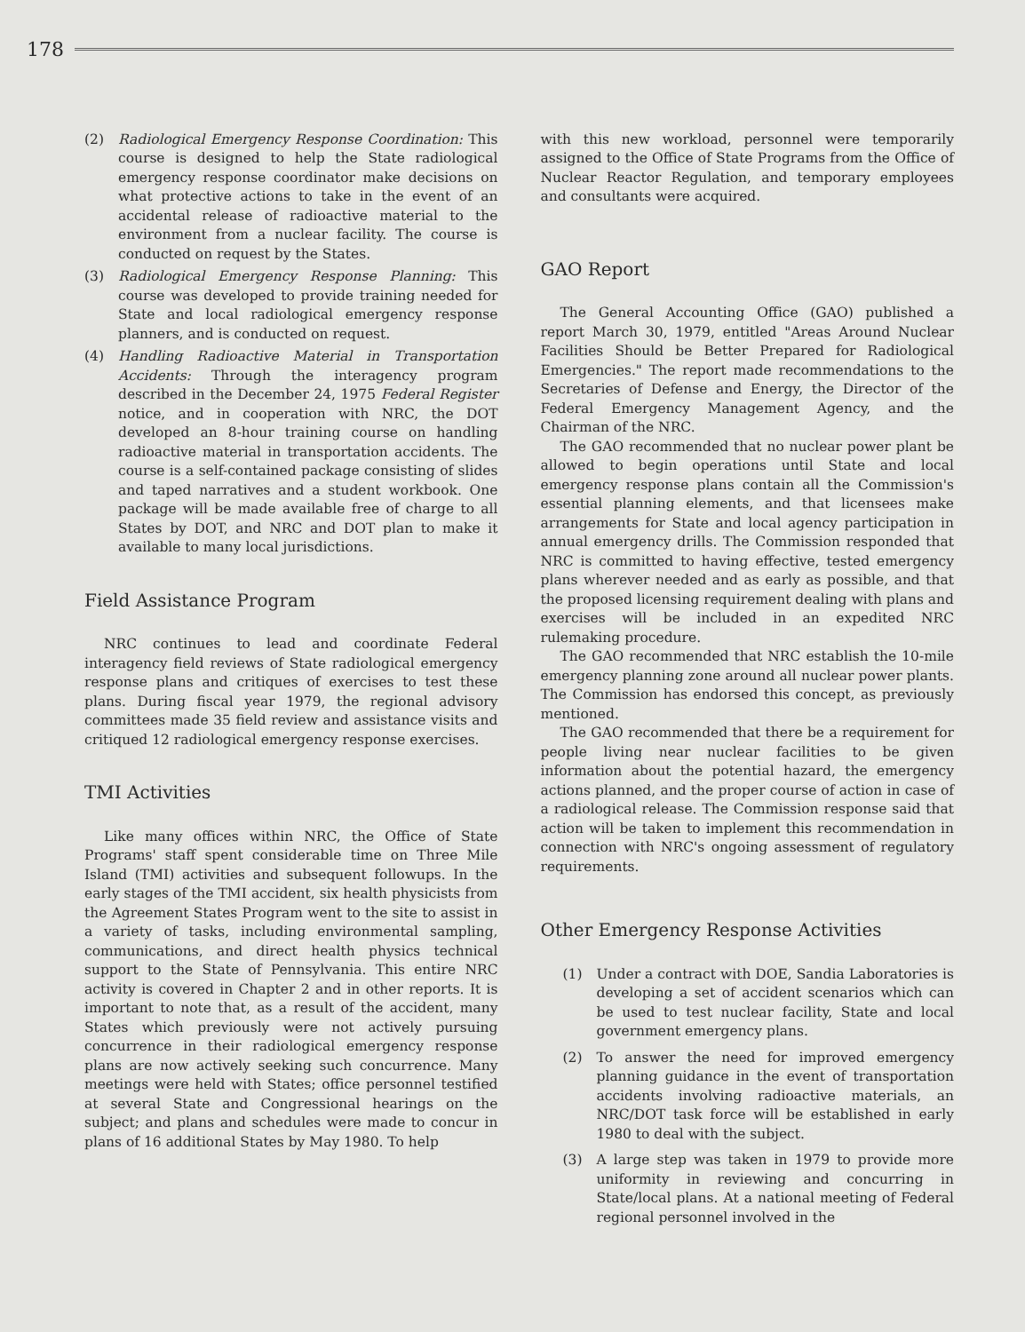178
(2) Radiological Emergency Response Coordination: This course is designed to help the State radiological emergency response coordinator make decisions on what protective actions to take in the event of an accidental release of radioactive material to the environment from a nuclear facility. The course is conducted on request by the States.
(3) Radiological Emergency Response Planning: This course was developed to provide training needed for State and local radiological emergency response planners, and is conducted on request.
(4) Handling Radioactive Material in Transportation Accidents: Through the interagency program described in the December 24, 1975 Federal Register notice, and in cooperation with NRC, the DOT developed an 8-hour training course on handling radioactive material in transportation accidents. The course is a self-contained package consisting of slides and taped narratives and a student workbook. One package will be made available free of charge to all States by DOT, and NRC and DOT plan to make it available to many local jurisdictions.
Field Assistance Program
NRC continues to lead and coordinate Federal interagency field reviews of State radiological emergency response plans and critiques of exercises to test these plans. During fiscal year 1979, the regional advisory committees made 35 field review and assistance visits and critiqued 12 radiological emergency response exercises.
TMI Activities
Like many offices within NRC, the Office of State Programs' staff spent considerable time on Three Mile Island (TMI) activities and subsequent followups. In the early stages of the TMI accident, six health physicists from the Agreement States Program went to the site to assist in a variety of tasks, including environmental sampling, communications, and direct health physics technical support to the State of Pennsylvania. This entire NRC activity is covered in Chapter 2 and in other reports. It is important to note that, as a result of the accident, many States which previously were not actively pursuing concurrence in their radiological emergency response plans are now actively seeking such concurrence. Many meetings were held with States; office personnel testified at several State and Congressional hearings on the subject; and plans and schedules were made to concur in plans of 16 additional States by May 1980. To help
with this new workload, personnel were temporarily assigned to the Office of State Programs from the Office of Nuclear Reactor Regulation, and temporary employees and consultants were acquired.
GAO Report
The General Accounting Office (GAO) published a report March 30, 1979, entitled "Areas Around Nuclear Facilities Should be Better Prepared for Radiological Emergencies." The report made recommendations to the Secretaries of Defense and Energy, the Director of the Federal Emergency Management Agency, and the Chairman of the NRC.
The GAO recommended that no nuclear power plant be allowed to begin operations until State and local emergency response plans contain all the Commission's essential planning elements, and that licensees make arrangements for State and local agency participation in annual emergency drills. The Commission responded that NRC is committed to having effective, tested emergency plans wherever needed and as early as possible, and that the proposed licensing requirement dealing with plans and exercises will be included in an expedited NRC rulemaking procedure.
The GAO recommended that NRC establish the 10-mile emergency planning zone around all nuclear power plants. The Commission has endorsed this concept, as previously mentioned.
The GAO recommended that there be a requirement for people living near nuclear facilities to be given information about the potential hazard, the emergency actions planned, and the proper course of action in case of a radiological release. The Commission response said that action will be taken to implement this recommendation in connection with NRC's ongoing assessment of regulatory requirements.
Other Emergency Response Activities
(1) Under a contract with DOE, Sandia Laboratories is developing a set of accident scenarios which can be used to test nuclear facility, State and local government emergency plans.
(2) To answer the need for improved emergency planning guidance in the event of transportation accidents involving radioactive materials, an NRC/DOT task force will be established in early 1980 to deal with the subject.
(3) A large step was taken in 1979 to provide more uniformity in reviewing and concurring in State/local plans. At a national meeting of Federal regional personnel involved in the